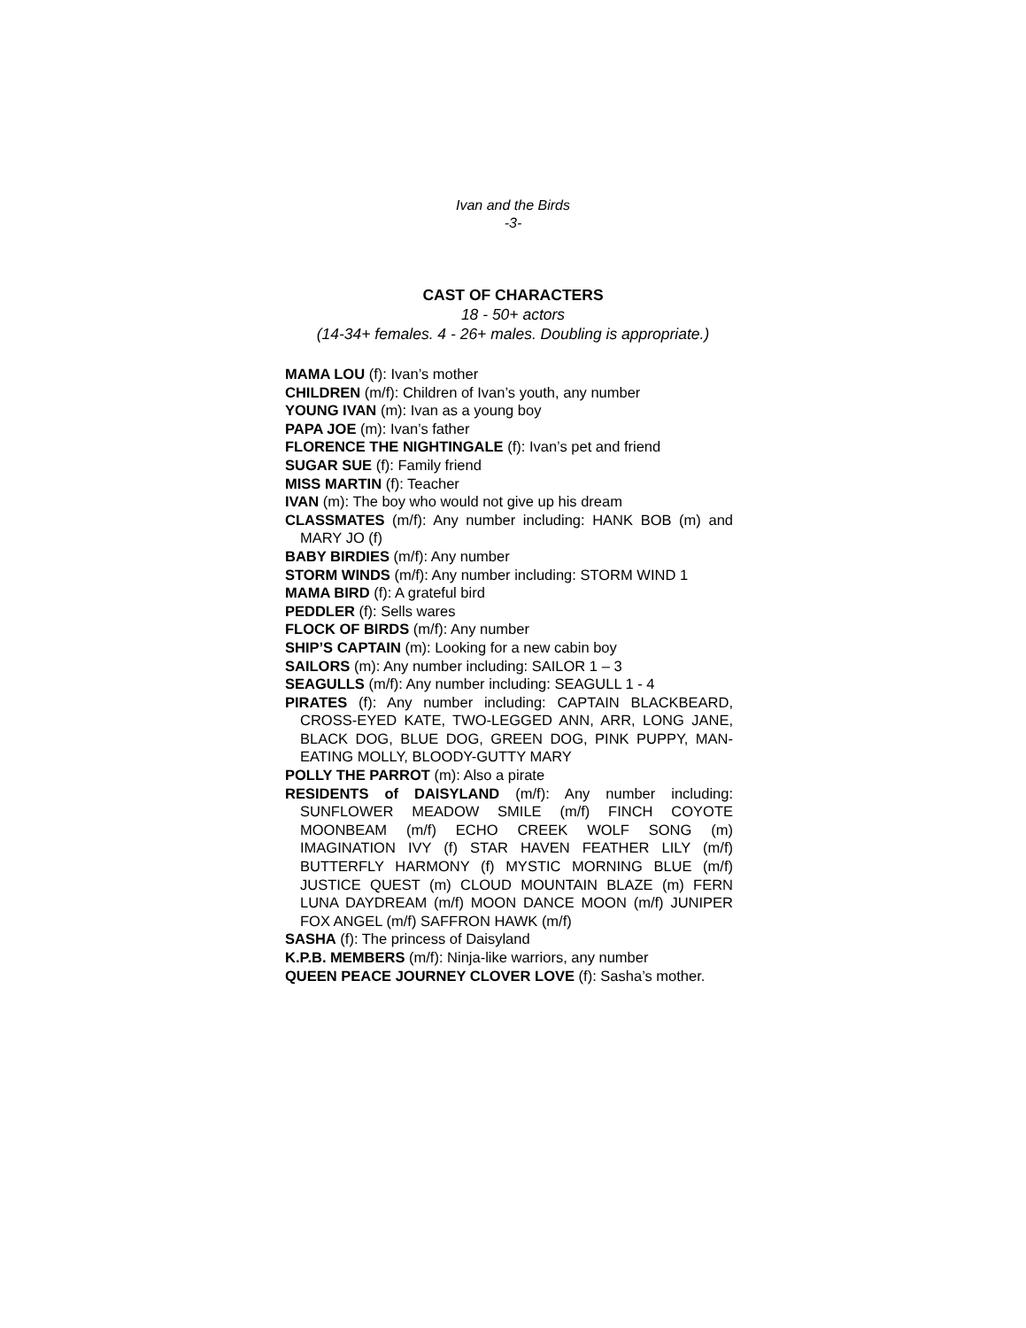Ivan and the Birds
-3-
CAST OF CHARACTERS
18 - 50+ actors
(14-34+ females. 4 - 26+ males. Doubling is appropriate.)
MAMA LOU (f): Ivan’s mother
CHILDREN (m/f): Children of Ivan’s youth, any number
YOUNG IVAN (m): Ivan as a young boy
PAPA JOE (m): Ivan’s father
FLORENCE THE NIGHTINGALE (f): Ivan’s pet and friend
SUGAR SUE (f): Family friend
MISS MARTIN (f): Teacher
IVAN (m): The boy who would not give up his dream
CLASSMATES (m/f): Any number including: HANK BOB (m) and MARY JO (f)
BABY BIRDIES (m/f): Any number
STORM WINDS (m/f): Any number including: STORM WIND 1
MAMA BIRD (f): A grateful bird
PEDDLER (f): Sells wares
FLOCK OF BIRDS (m/f): Any number
SHIP’S CAPTAIN (m): Looking for a new cabin boy
SAILORS (m): Any number including: SAILOR 1 – 3
SEAGULLS (m/f): Any number including: SEAGULL 1 - 4
PIRATES (f): Any number including: CAPTAIN BLACKBEARD, CROSS-EYED KATE, TWO-LEGGED ANN, ARR, LONG JANE, BLACK DOG, BLUE DOG, GREEN DOG, PINK PUPPY, MAN-EATING MOLLY, BLOODY-GUTTY MARY
POLLY THE PARROT (m): Also a pirate
RESIDENTS of DAISYLAND (m/f): Any number including: SUNFLOWER MEADOW SMILE (m/f) FINCH COYOTE MOONBEAM (m/f) ECHO CREEK WOLF SONG (m) IMAGINATION IVY (f) STAR HAVEN FEATHER LILY (m/f) BUTTERFLY HARMONY (f) MYSTIC MORNING BLUE (m/f) JUSTICE QUEST (m) CLOUD MOUNTAIN BLAZE (m) FERN LUNA DAYDREAM (m/f) MOON DANCE MOON (m/f) JUNIPER FOX ANGEL (m/f) SAFFRON HAWK (m/f)
SASHA (f): The princess of Daisyland
K.P.B. MEMBERS (m/f): Ninja-like warriors, any number
QUEEN PEACE JOURNEY CLOVER LOVE (f): Sasha’s mother.